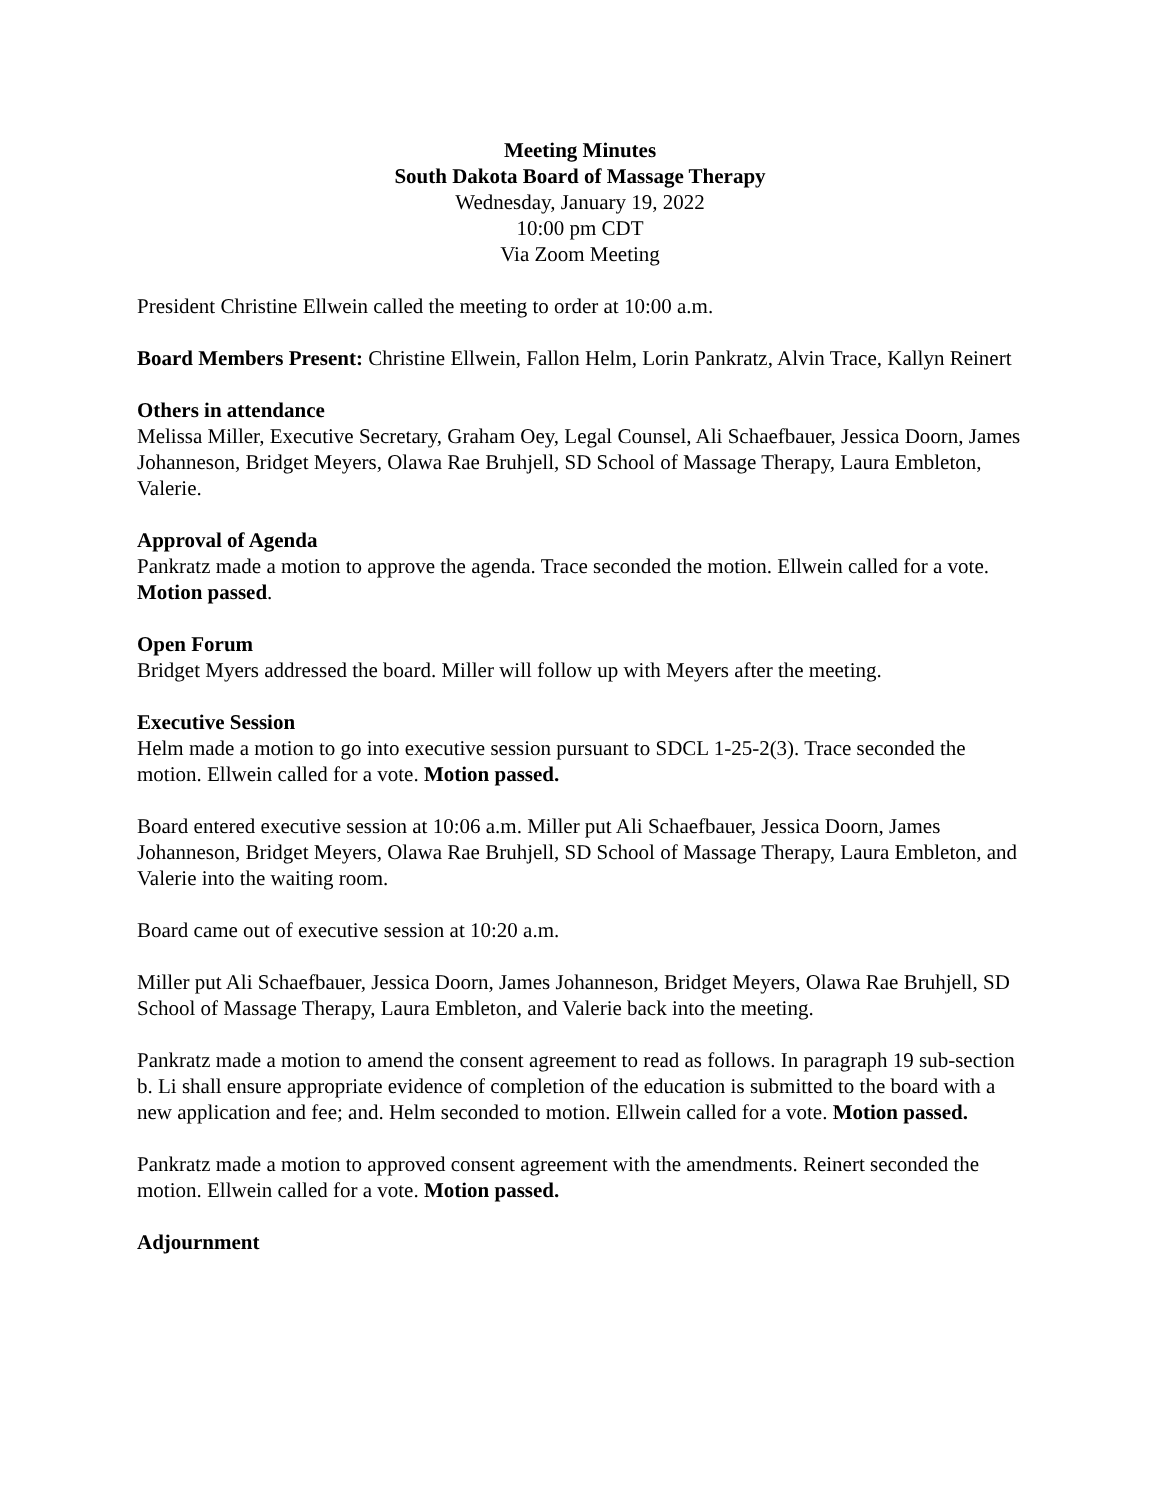Meeting Minutes
South Dakota Board of Massage Therapy
Wednesday, January 19, 2022
10:00 pm CDT
Via Zoom Meeting
President Christine Ellwein called the meeting to order at 10:00 a.m.
Board Members Present: Christine Ellwein, Fallon Helm, Lorin Pankratz, Alvin Trace, Kallyn Reinert
Others in attendance
Melissa Miller, Executive Secretary, Graham Oey, Legal Counsel, Ali Schaefbauer, Jessica Doorn, James Johanneson, Bridget Meyers, Olawa Rae Bruhjell, SD School of Massage Therapy, Laura Embleton, Valerie.
Approval of Agenda
Pankratz made a motion to approve the agenda. Trace seconded the motion. Ellwein called for a vote. Motion passed.
Open Forum
Bridget Myers addressed the board. Miller will follow up with Meyers after the meeting.
Executive Session
Helm made a motion to go into executive session pursuant to SDCL 1-25-2(3). Trace seconded the motion. Ellwein called for a vote. Motion passed.
Board entered executive session at 10:06 a.m. Miller put Ali Schaefbauer, Jessica Doorn, James Johanneson, Bridget Meyers, Olawa Rae Bruhjell, SD School of Massage Therapy, Laura Embleton, and Valerie into the waiting room.
Board came out of executive session at 10:20 a.m.
Miller put Ali Schaefbauer, Jessica Doorn, James Johanneson, Bridget Meyers, Olawa Rae Bruhjell, SD School of Massage Therapy, Laura Embleton, and Valerie back into the meeting.
Pankratz made a motion to amend the consent agreement to read as follows. In paragraph 19 sub-section b. Li shall ensure appropriate evidence of completion of the education is submitted to the board with a new application and fee; and. Helm seconded to motion. Ellwein called for a vote. Motion passed.
Pankratz made a motion to approved consent agreement with the amendments. Reinert seconded the motion. Ellwein called for a vote. Motion passed.
Adjournment